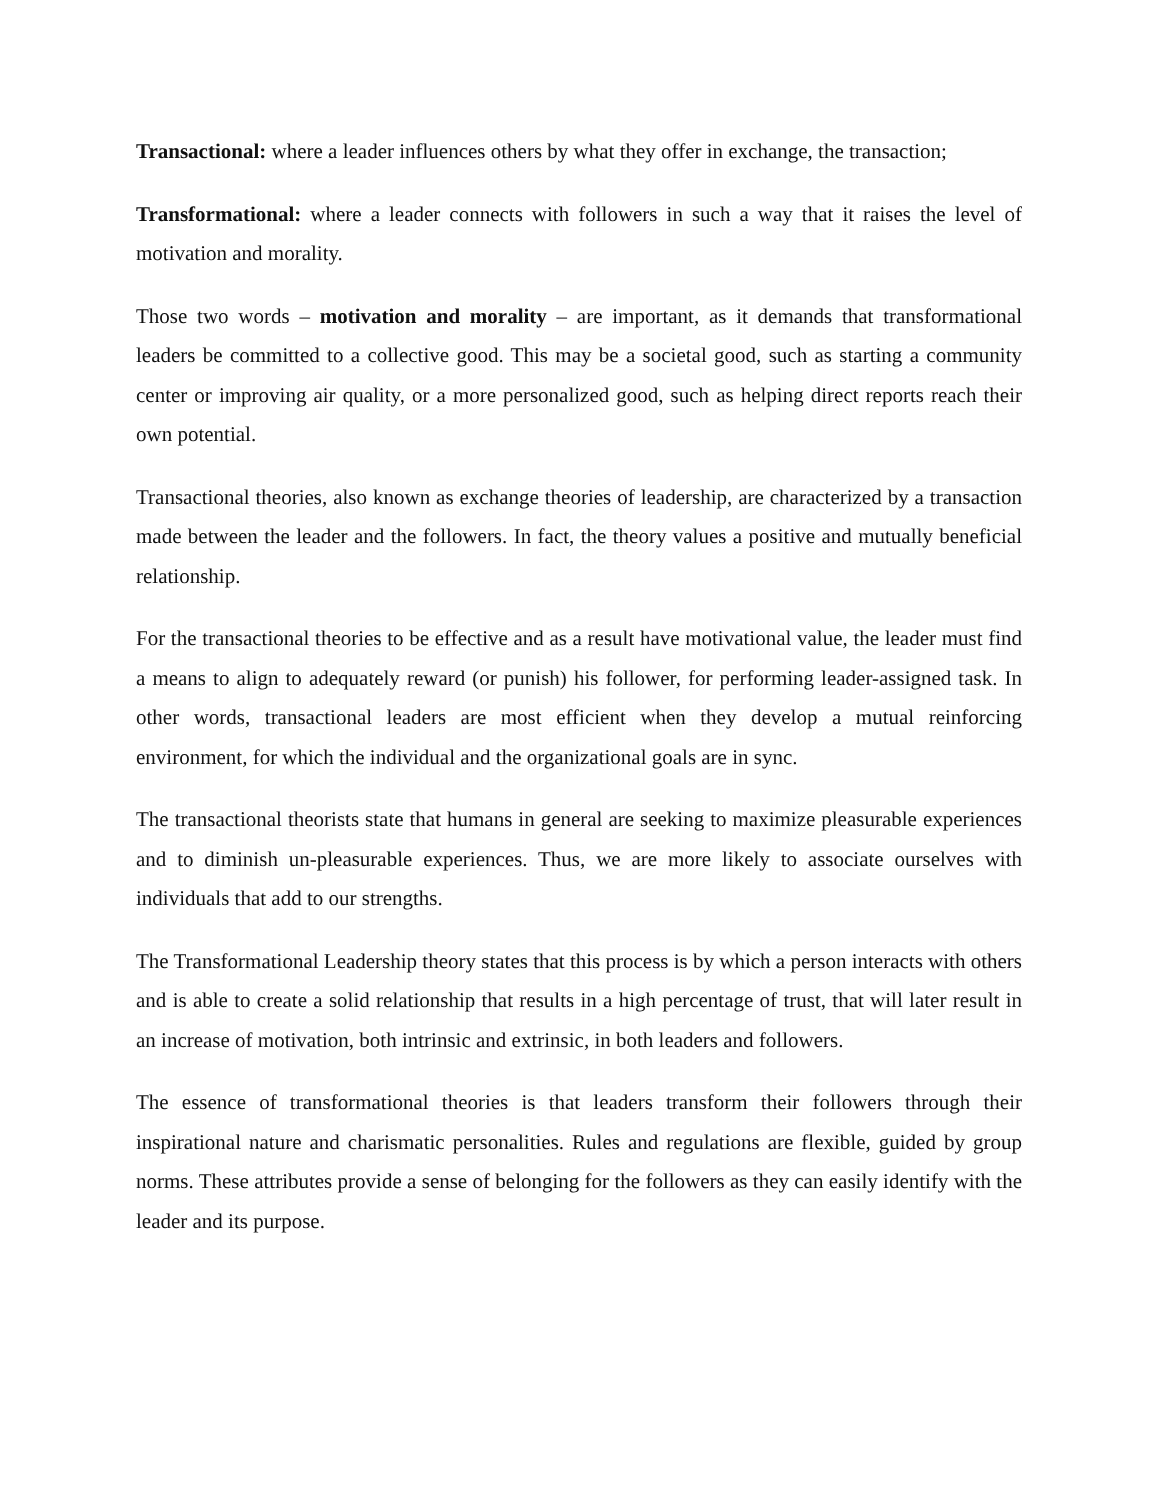Transactional: where a leader influences others by what they offer in exchange, the transaction;
Transformational: where a leader connects with followers in such a way that it raises the level of motivation and morality.
Those two words – motivation and morality – are important, as it demands that transformational leaders be committed to a collective good. This may be a societal good, such as starting a community center or improving air quality, or a more personalized good, such as helping direct reports reach their own potential.
Transactional theories, also known as exchange theories of leadership, are characterized by a transaction made between the leader and the followers. In fact, the theory values a positive and mutually beneficial relationship.
For the transactional theories to be effective and as a result have motivational value, the leader must find a means to align to adequately reward (or punish) his follower, for performing leader-assigned task. In other words, transactional leaders are most efficient when they develop a mutual reinforcing environment, for which the individual and the organizational goals are in sync.
The transactional theorists state that humans in general are seeking to maximize pleasurable experiences and to diminish un-pleasurable experiences. Thus, we are more likely to associate ourselves with individuals that add to our strengths.
The Transformational Leadership theory states that this process is by which a person interacts with others and is able to create a solid relationship that results in a high percentage of trust, that will later result in an increase of motivation, both intrinsic and extrinsic, in both leaders and followers.
The essence of transformational theories is that leaders transform their followers through their inspirational nature and charismatic personalities. Rules and regulations are flexible, guided by group norms. These attributes provide a sense of belonging for the followers as they can easily identify with the leader and its purpose.